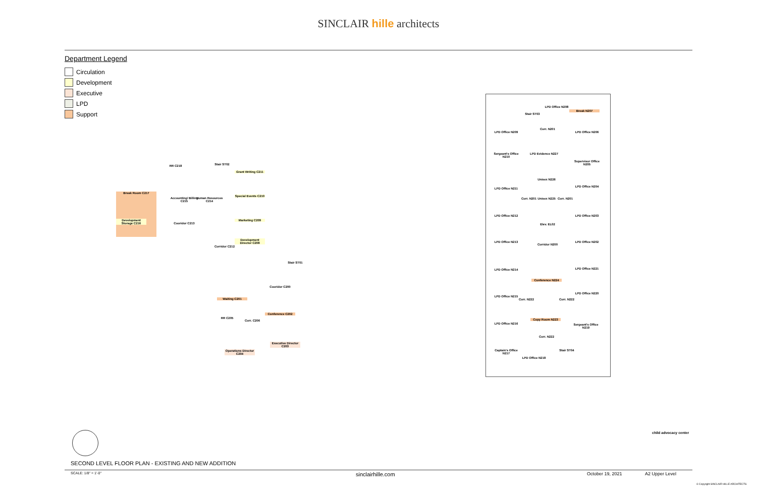SINCLAIR hille architects
Department Legend
Circulation
Development
Executive
LPD
Support
Break Room C217
RR C218 Stair ST02
Grant Writing C211
Accounting/ Billing C215
Human Resources C214
Special Events C210
Development Storage C216
Cooridor C213
Marketing C209
Corridor C212
Development Director C208
Stair ST01
Cooridor C200
Waiting C201
Conference C202
RR C205
Corr. C206
Executive Director C203
Operations Director C204
LPD Office N208
Break N207
Stair ST03
Corr. N201
LPD Office N209 LPD Office N206
LPD Evidence N227
Sergeant's Office N210
Supervisor Office N205
Unisex N226
LPD Office N211
LPD Office N204
Corr. N201 Unisex N225 Corr. N201
LPD Office N212 LPD Office N203
Elev. EL02
LPD Office N213
Corridor N200
LPD Office N202
LPD Office N214 LPD Office N221
Conference N224
LPD Office N215
Corr. N222 Corr. N222
LPD Office N220
Copy Room N223
LPD Office N216
Sergeant's Office N219
Corr. N222
Captain's Office N217
Stair ST04
LPD Office N218
child advocacy center
SECOND LEVEL FLOOR PLAN - EXISTING AND NEW ADDITION
SCALE: 1/8" = 1'-0" sinclairhille.com October 19, 2021 A2 Upper Level
© Copyright SINCLAIR HILLE ARCHITECTS